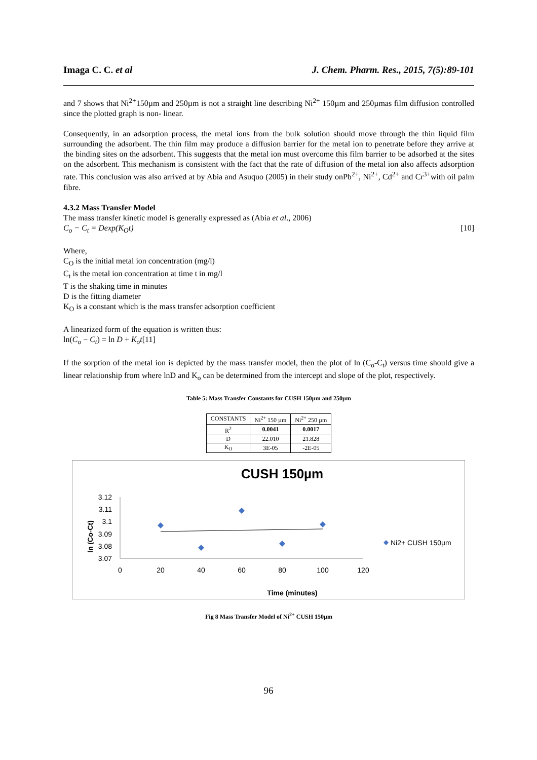Imaga C. C. et al J. Chem. Pharm. Res., 2015, 7(5):89-101
and 7 shows that Ni<sup>2+</sup>150µm and 250µm is not a straight line describing Ni<sup>2+</sup> 150µm and 250µmas film diffusion controlled since the plotted graph is non- linear.
Consequently, in an adsorption process, the metal ions from the bulk solution should move through the thin liquid film surrounding the adsorbent. The thin film may produce a diffusion barrier for the metal ion to penetrate before they arrive at the binding sites on the adsorbent. This suggests that the metal ion must overcome this film barrier to be adsorbed at the sites on the adsorbent. This mechanism is consistent with the fact that the rate of diffusion of the metal ion also affects adsorption rate. This conclusion was also arrived at by Abia and Asuquo (2005) in their study onPb<sup>2+</sup>, Ni<sup>2+</sup>, Cd<sup>2+</sup> and Cr<sup>3+</sup>with oil palm fibre.
4.3.2 Mass Transfer Model
The mass transfer kinetic model is generally expressed as (Abia et al., 2006)
C<sub>o</sub> − C<sub>t</sub> = Dexp(K<sub>O</sub>t) [10]
Where,
C<sub>O</sub> is the initial metal ion concentration (mg/l)
C<sub>t</sub> is the metal ion concentration at time t in mg/l
T is the shaking time in minutes
D is the fitting diameter
K<sub>O</sub> is a constant which is the mass transfer adsorption coefficient
A linearized form of the equation is written thus:
ln(C<sub>o</sub> − C<sub>t</sub>) = ln D + K<sub>o</sub>t[11]
If the sorption of the metal ion is depicted by the mass transfer model, then the plot of ln (C<sub>o</sub>-C<sub>t</sub>) versus time should give a linear relationship from where lnD and K<sub>o</sub> can be determined from the intercept and slope of the plot, respectively.
Table 5: Mass Transfer Constants for CUSH 150µm and 250µm
| CONSTANTS | Ni<sup>2+</sup> 150 µm | Ni<sup>2+</sup> 250 µm |
| R<sup>2</sup> | 0.0041 | 0.0017 |
| D | 22.010 | 21.828 |
| K<sub>O</sub> | 3E-05 | -2E-05 |
CUSH 150µm
3.12
3.11
3.1
3.09
3.08
3.07
0
20
40
60
80
100
120
Time (minutes)
ln (Co-Ct)
Ni2+ CUSH 150µm
Fig 8 Mass Transfer Model of Ni<sup>2+</sup> CUSH 150µm
96